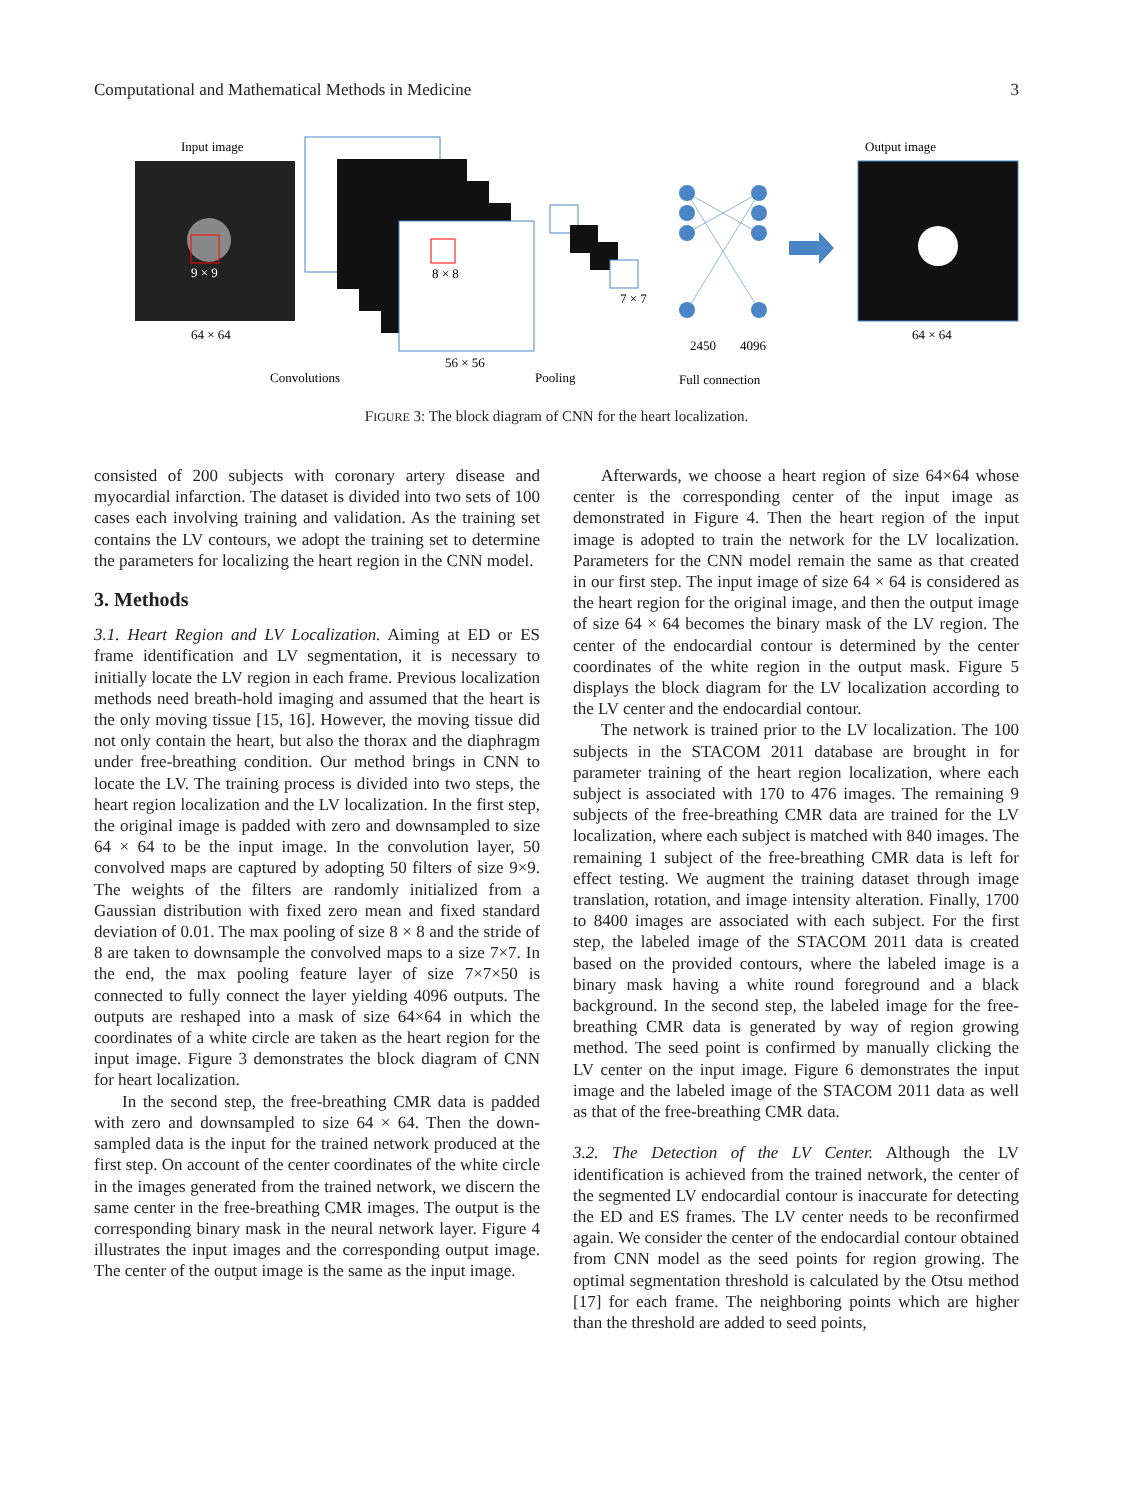Computational and Mathematical Methods in Medicine 3
Input image
9 × 9
64 × 64
8 × 8
56 × 56
Convolutions
Pooling
7 × 7
2450
4096
Full connection
Output image
64 × 64
FIGURE 3: The block diagram of CNN for the heart localization.
consisted of 200 subjects with coronary artery disease and myocardial infarction. The dataset is divided into two sets of 100 cases each involving training and validation. As the training set contains the LV contours, we adopt the training set to determine the parameters for localizing the heart region in the CNN model.
3. Methods
3.1. Heart Region and LV Localization. Aiming at ED or ES frame identification and LV segmentation, it is necessary to initially locate the LV region in each frame. Previous localization methods need breath-hold imaging and assumed that the heart is the only moving tissue [15, 16]. However, the moving tissue did not only contain the heart, but also the thorax and the diaphragm under free-breathing condition. Our method brings in CNN to locate the LV. The training process is divided into two steps, the heart region localization and the LV localization. In the first step, the original image is padded with zero and downsampled to size 64 × 64 to be the input image. In the convolution layer, 50 convolved maps are captured by adopting 50 filters of size 9×9. The weights of the filters are randomly initialized from a Gaussian distribution with fixed zero mean and fixed standard deviation of 0.01. The max pooling of size 8 × 8 and the stride of 8 are taken to downsample the convolved maps to a size 7×7. In the end, the max pooling feature layer of size 7×7×50 is connected to fully connect the layer yielding 4096 outputs. The outputs are reshaped into a mask of size 64×64 in which the coordinates of a white circle are taken as the heart region for the input image. Figure 3 demonstrates the block diagram of CNN for heart localization.
In the second step, the free-breathing CMR data is padded with zero and downsampled to size 64 × 64. Then the down-sampled data is the input for the trained network produced at the first step. On account of the center coordinates of the white circle in the images generated from the trained network, we discern the same center in the free-breathing CMR images. The output is the corresponding binary mask in the neural network layer. Figure 4 illustrates the input images and the corresponding output image. The center of the output image is the same as the input image.
Afterwards, we choose a heart region of size 64×64 whose center is the corresponding center of the input image as demonstrated in Figure 4. Then the heart region of the input image is adopted to train the network for the LV localization. Parameters for the CNN model remain the same as that created in our first step. The input image of size 64 × 64 is considered as the heart region for the original image, and then the output image of size 64 × 64 becomes the binary mask of the LV region. The center of the endocardial contour is determined by the center coordinates of the white region in the output mask. Figure 5 displays the block diagram for the LV localization according to the LV center and the endocardial contour.
The network is trained prior to the LV localization. The 100 subjects in the STACOM 2011 database are brought in for parameter training of the heart region localization, where each subject is associated with 170 to 476 images. The remaining 9 subjects of the free-breathing CMR data are trained for the LV localization, where each subject is matched with 840 images. The remaining 1 subject of the free-breathing CMR data is left for effect testing. We augment the training dataset through image translation, rotation, and image intensity alteration. Finally, 1700 to 8400 images are associated with each subject. For the first step, the labeled image of the STACOM 2011 data is created based on the provided contours, where the labeled image is a binary mask having a white round foreground and a black background. In the second step, the labeled image for the free-breathing CMR data is generated by way of region growing method. The seed point is confirmed by manually clicking the LV center on the input image. Figure 6 demonstrates the input image and the labeled image of the STACOM 2011 data as well as that of the free-breathing CMR data.
3.2. The Detection of the LV Center. Although the LV identification is achieved from the trained network, the center of the segmented LV endocardial contour is inaccurate for detecting the ED and ES frames. The LV center needs to be reconfirmed again. We consider the center of the endocardial contour obtained from CNN model as the seed points for region growing. The optimal segmentation threshold is calculated by the Otsu method [17] for each frame. The neighboring points which are higher than the threshold are added to seed points,